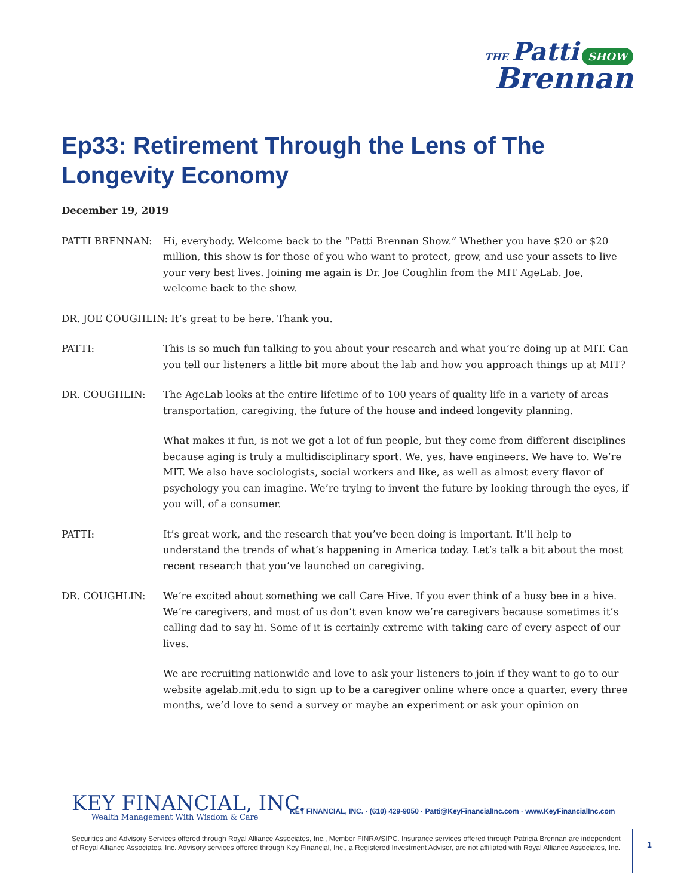THE Patti SHOW
Brennan
Ep33: Retirement Through the Lens of The Longevity Economy
December 19, 2019
PATTI BRENNAN: Hi, everybody. Welcome back to the “Patti Brennan Show.” Whether you have $20 or $20 million, this show is for those of you who want to protect, grow, and use your assets to live your very best lives. Joining me again is Dr. Joe Coughlin from the MIT AgeLab. Joe, welcome back to the show.
DR. JOE COUGHLIN: It’s great to be here. Thank you.
PATTI: This is so much fun talking to you about your research and what you’re doing up at MIT. Can you tell our listeners a little bit more about the lab and how you approach things up at MIT?
DR. COUGHLIN: The AgeLab looks at the entire lifetime of to 100 years of quality life in a variety of areas transportation, caregiving, the future of the house and indeed longevity planning.
What makes it fun, is not we got a lot of fun people, but they come from different disciplines because aging is truly a multidisciplinary sport. We, yes, have engineers. We have to. We’re MIT. We also have sociologists, social workers and like, as well as almost every flavor of psychology you can imagine. We’re trying to invent the future by looking through the eyes, if you will, of a consumer.
PATTI: It’s great work, and the research that you’ve been doing is important. It’ll help to understand the trends of what’s happening in America today. Let’s talk a bit about the most recent research that you’ve launched on caregiving.
DR. COUGHLIN: We’re excited about something we call Care Hive. If you ever think of a busy bee in a hive. We’re caregivers, and most of us don’t even know we’re caregivers because sometimes it’s calling dad to say hi. Some of it is certainly extreme with taking care of every aspect of our lives.
We are recruiting nationwide and love to ask your listeners to join if they want to go to our website agelab.mit.edu to sign up to be a caregiver online where once a quarter, every three months, we’d love to send a survey or maybe an experiment or ask your opinion on
KEY FINANCIAL, INC.
Wealth Management With Wisdom & Care
KEY FINANCIAL, INC. · (610) 429-9050 · Patti@KeyFinancialInc.com · www.KeyFinancialInc.com
Securities and Advisory Services offered through Royal Alliance Associates, Inc., Member FINRA/SIPC. Insurance services offered through Patricia Brennan are independent of Royal Alliance Associates, Inc. Advisory services offered through Key Financial, Inc., a Registered Investment Advisor, are not affiliated with Royal Alliance Associates, Inc.
1